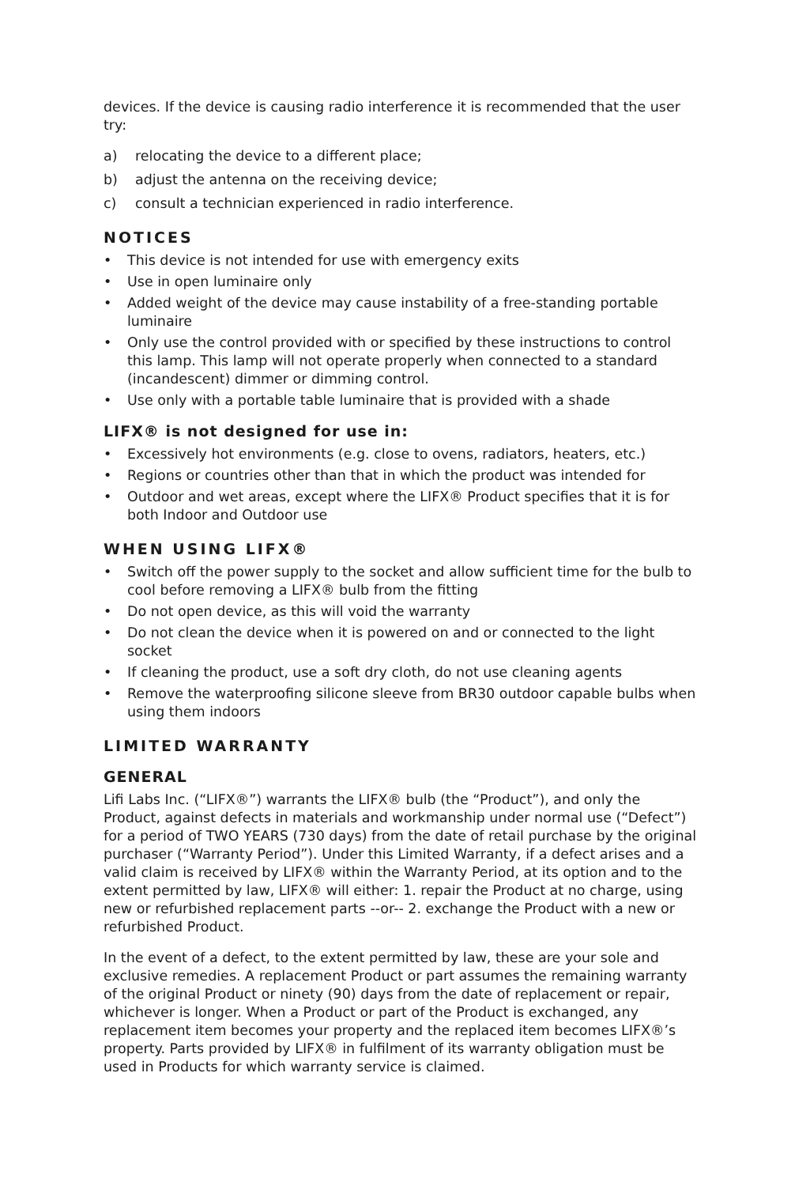devices. If the device is causing radio interference it is recommended that the user try:
a) relocating the device to a different place;
b) adjust the antenna on the receiving device;
c) consult a technician experienced in radio interference.
NOTICES
• This device is not intended for use with emergency exits
• Use in open luminaire only
• Added weight of the device may cause instability of a free-standing portable luminaire
• Only use the control provided with or specified by these instructions to control this lamp. This lamp will not operate properly when connected to a standard (incandescent) dimmer or dimming control.
• Use only with a portable table luminaire that is provided with a shade
LIFX® is not designed for use in:
• Excessively hot environments (e.g. close to ovens, radiators, heaters, etc.)
• Regions or countries other than that in which the product was intended for
• Outdoor and wet areas, except where the LIFX® Product specifies that it is for both Indoor and Outdoor use
WHEN USING LIFX®
• Switch off the power supply to the socket and allow sufficient time for the bulb to cool before removing a LIFX® bulb from the fitting
• Do not open device, as this will void the warranty
• Do not clean the device when it is powered on and or connected to the light socket
• If cleaning the product, use a soft dry cloth, do not use cleaning agents
• Remove the waterproofing silicone sleeve from BR30 outdoor capable bulbs when using them indoors
LIMITED WARRANTY
GENERAL
Lifi Labs Inc. (“LIFX®”) warrants the LIFX® bulb (the “Product”), and only the Product, against defects in materials and workmanship under normal use (“Defect”) for a period of TWO YEARS (730 days) from the date of retail purchase by the original purchaser (“Warranty Period”). Under this Limited Warranty, if a defect arises and a valid claim is received by LIFX® within the Warranty Period, at its option and to the extent permitted by law, LIFX® will either: 1. repair the Product at no charge, using new or refurbished replacement parts --or-- 2. exchange the Product with a new or refurbished Product.
In the event of a defect, to the extent permitted by law, these are your sole and exclusive remedies. A replacement Product or part assumes the remaining warranty of the original Product or ninety (90) days from the date of replacement or repair, whichever is longer. When a Product or part of the Product is exchanged, any replacement item becomes your property and the replaced item becomes LIFX®’s property. Parts provided by LIFX® in fulfilment of its warranty obligation must be used in Products for which warranty service is claimed.